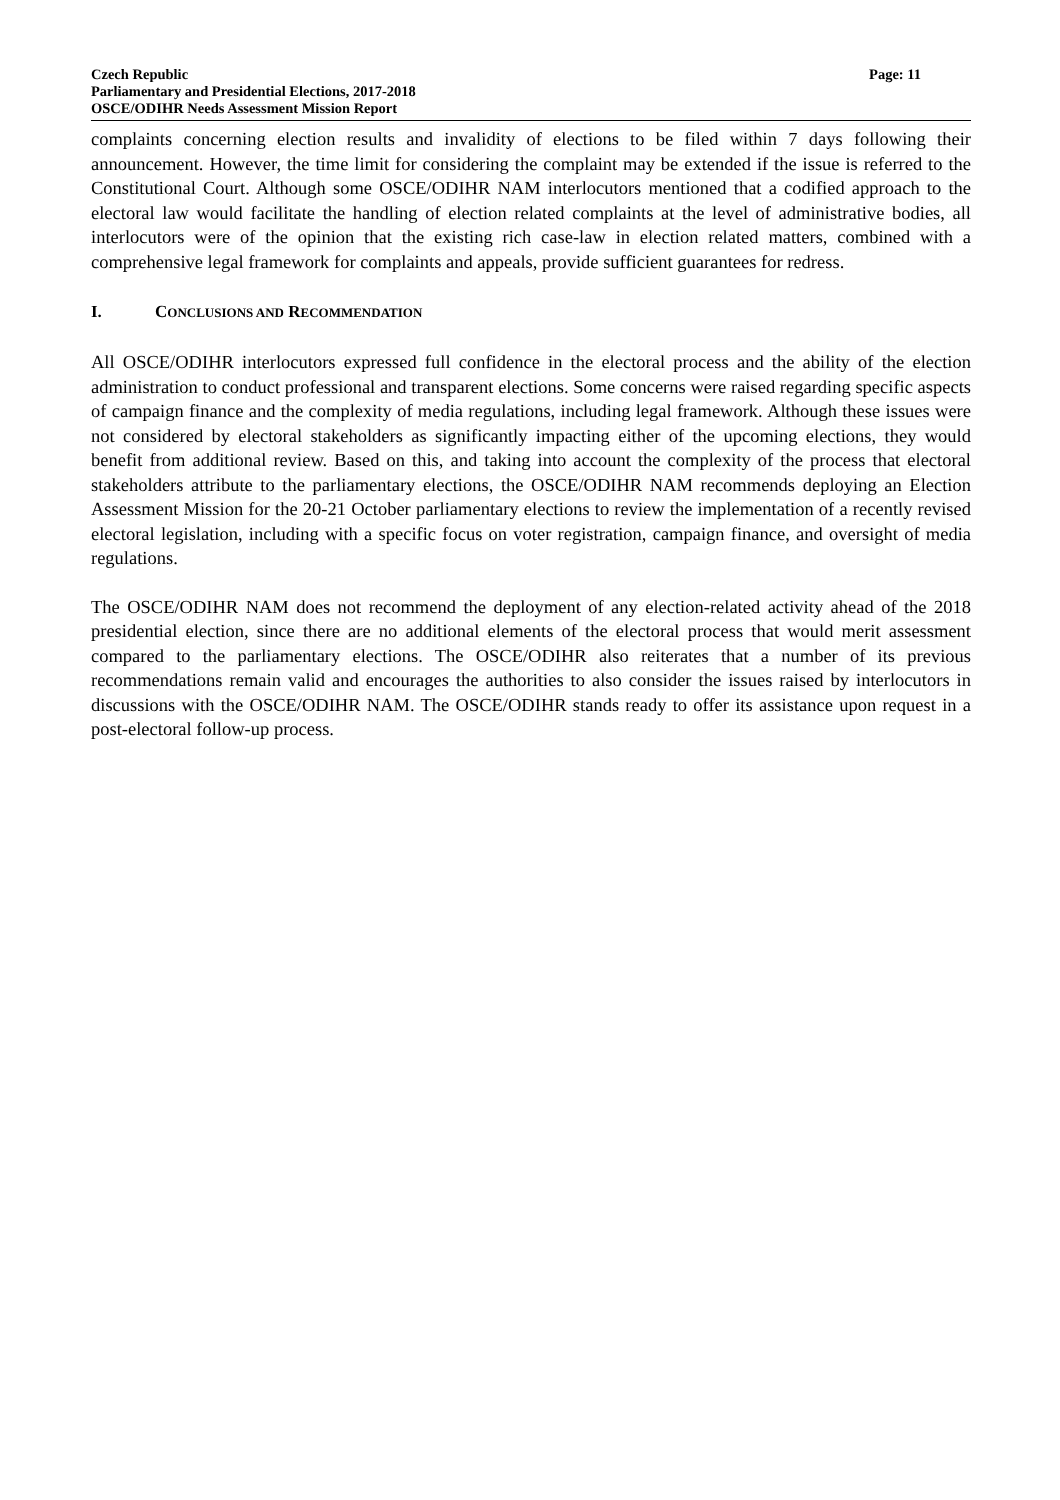Czech Republic Page: 11
Parliamentary and Presidential Elections, 2017-2018
OSCE/ODIHR Needs Assessment Mission Report
complaints concerning election results and invalidity of elections to be filed within 7 days following their announcement. However, the time limit for considering the complaint may be extended if the issue is referred to the Constitutional Court. Although some OSCE/ODIHR NAM interlocutors mentioned that a codified approach to the electoral law would facilitate the handling of election related complaints at the level of administrative bodies, all interlocutors were of the opinion that the existing rich case-law in election related matters, combined with a comprehensive legal framework for complaints and appeals, provide sufficient guarantees for redress.
I. CONCLUSIONS AND RECOMMENDATION
All OSCE/ODIHR interlocutors expressed full confidence in the electoral process and the ability of the election administration to conduct professional and transparent elections. Some concerns were raised regarding specific aspects of campaign finance and the complexity of media regulations, including legal framework. Although these issues were not considered by electoral stakeholders as significantly impacting either of the upcoming elections, they would benefit from additional review. Based on this, and taking into account the complexity of the process that electoral stakeholders attribute to the parliamentary elections, the OSCE/ODIHR NAM recommends deploying an Election Assessment Mission for the 20-21 October parliamentary elections to review the implementation of a recently revised electoral legislation, including with a specific focus on voter registration, campaign finance, and oversight of media regulations.
The OSCE/ODIHR NAM does not recommend the deployment of any election-related activity ahead of the 2018 presidential election, since there are no additional elements of the electoral process that would merit assessment compared to the parliamentary elections. The OSCE/ODIHR also reiterates that a number of its previous recommendations remain valid and encourages the authorities to also consider the issues raised by interlocutors in discussions with the OSCE/ODIHR NAM. The OSCE/ODIHR stands ready to offer its assistance upon request in a post-electoral follow-up process.